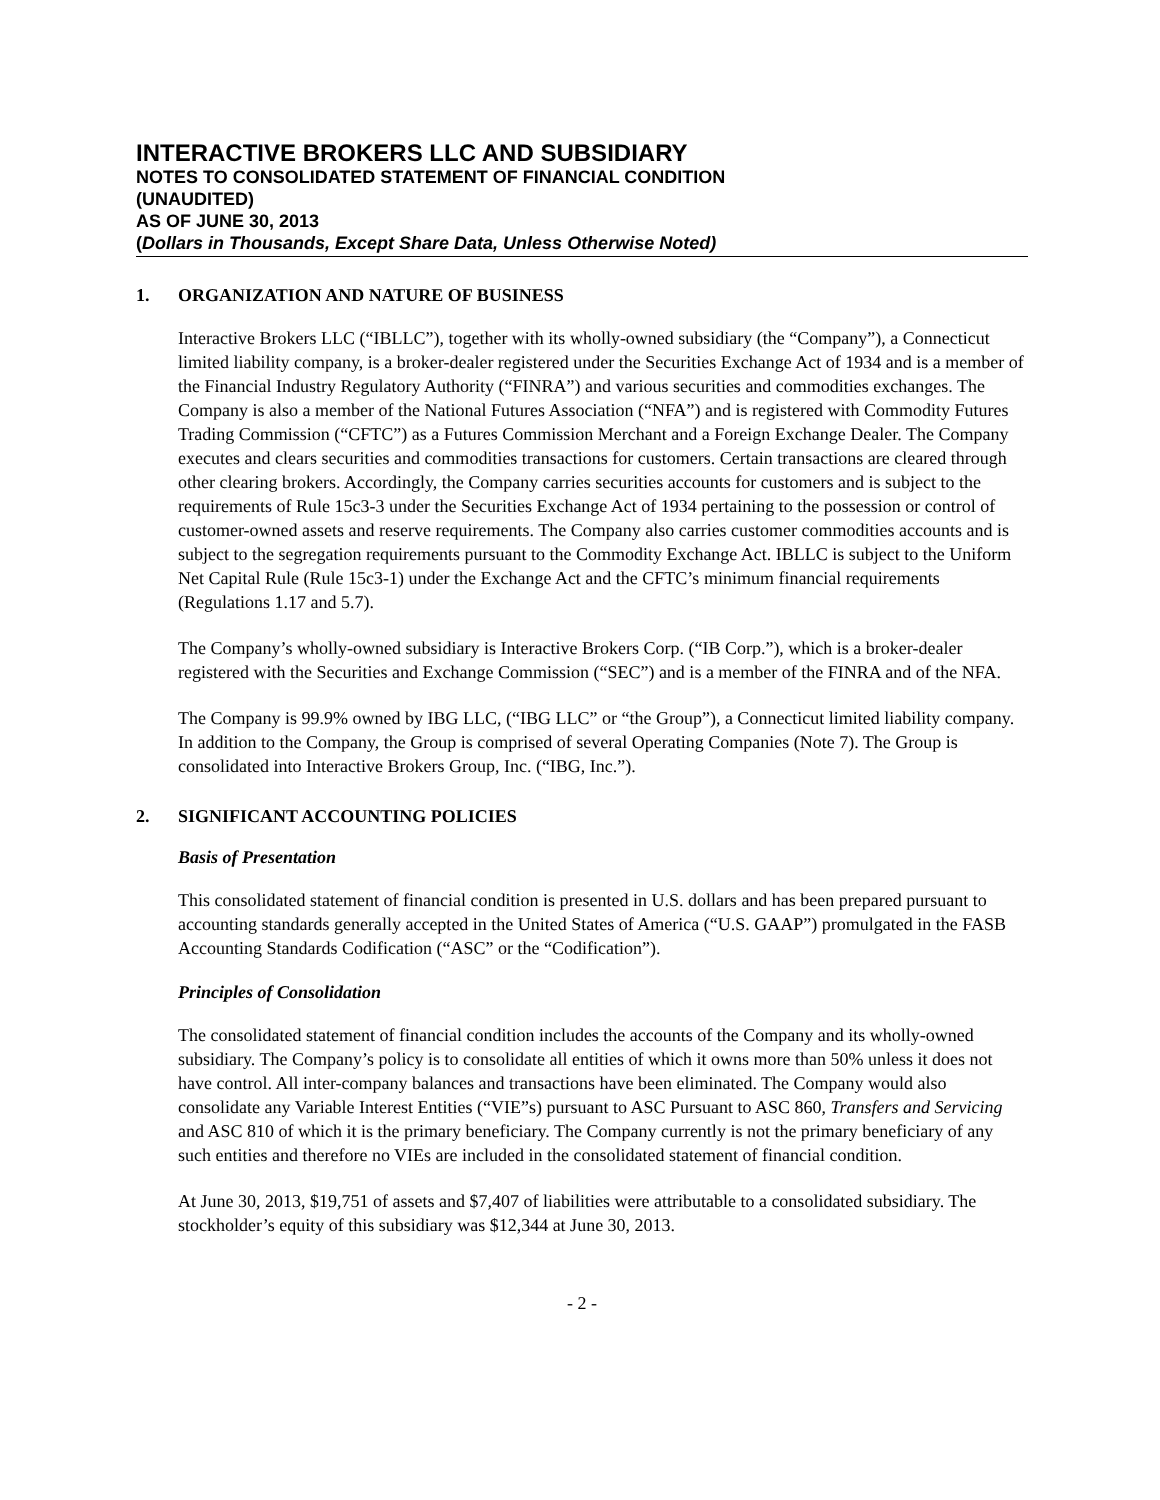INTERACTIVE BROKERS LLC AND SUBSIDIARY
NOTES TO CONSOLIDATED STATEMENT OF FINANCIAL CONDITION
(UNAUDITED)
AS OF JUNE 30, 2013
(Dollars in Thousands, Except Share Data, Unless Otherwise Noted)
1. ORGANIZATION AND NATURE OF BUSINESS
Interactive Brokers LLC (“IBLLC”), together with its wholly-owned subsidiary (the “Company”), a Connecticut limited liability company, is a broker-dealer registered under the Securities Exchange Act of 1934 and is a member of the Financial Industry Regulatory Authority (“FINRA”) and various securities and commodities exchanges. The Company is also a member of the National Futures Association (“NFA”) and is registered with Commodity Futures Trading Commission (“CFTC”) as a Futures Commission Merchant and a Foreign Exchange Dealer. The Company executes and clears securities and commodities transactions for customers. Certain transactions are cleared through other clearing brokers. Accordingly, the Company carries securities accounts for customers and is subject to the requirements of Rule 15c3-3 under the Securities Exchange Act of 1934 pertaining to the possession or control of customer-owned assets and reserve requirements. The Company also carries customer commodities accounts and is subject to the segregation requirements pursuant to the Commodity Exchange Act. IBLLC is subject to the Uniform Net Capital Rule (Rule 15c3-1) under the Exchange Act and the CFTC’s minimum financial requirements (Regulations 1.17 and 5.7).
The Company’s wholly-owned subsidiary is Interactive Brokers Corp. (“IB Corp.”), which is a broker-dealer registered with the Securities and Exchange Commission (“SEC”) and is a member of the FINRA and of the NFA.
The Company is 99.9% owned by IBG LLC, (“IBG LLC” or “the Group”), a Connecticut limited liability company. In addition to the Company, the Group is comprised of several Operating Companies (Note 7). The Group is consolidated into Interactive Brokers Group, Inc. (“IBG, Inc.”).
2. SIGNIFICANT ACCOUNTING POLICIES
Basis of Presentation
This consolidated statement of financial condition is presented in U.S. dollars and has been prepared pursuant to accounting standards generally accepted in the United States of America (“U.S. GAAP”) promulgated in the FASB Accounting Standards Codification (“ASC” or the “Codification”).
Principles of Consolidation
The consolidated statement of financial condition includes the accounts of the Company and its wholly-owned subsidiary. The Company’s policy is to consolidate all entities of which it owns more than 50% unless it does not have control. All inter-company balances and transactions have been eliminated. The Company would also consolidate any Variable Interest Entities (“VIE”s) pursuant to ASC Pursuant to ASC 860, Transfers and Servicing and ASC 810 of which it is the primary beneficiary. The Company currently is not the primary beneficiary of any such entities and therefore no VIEs are included in the consolidated statement of financial condition.
At June 30, 2013, $19,751 of assets and $7,407 of liabilities were attributable to a consolidated subsidiary. The stockholder’s equity of this subsidiary was $12,344 at June 30, 2013.
- 2 -